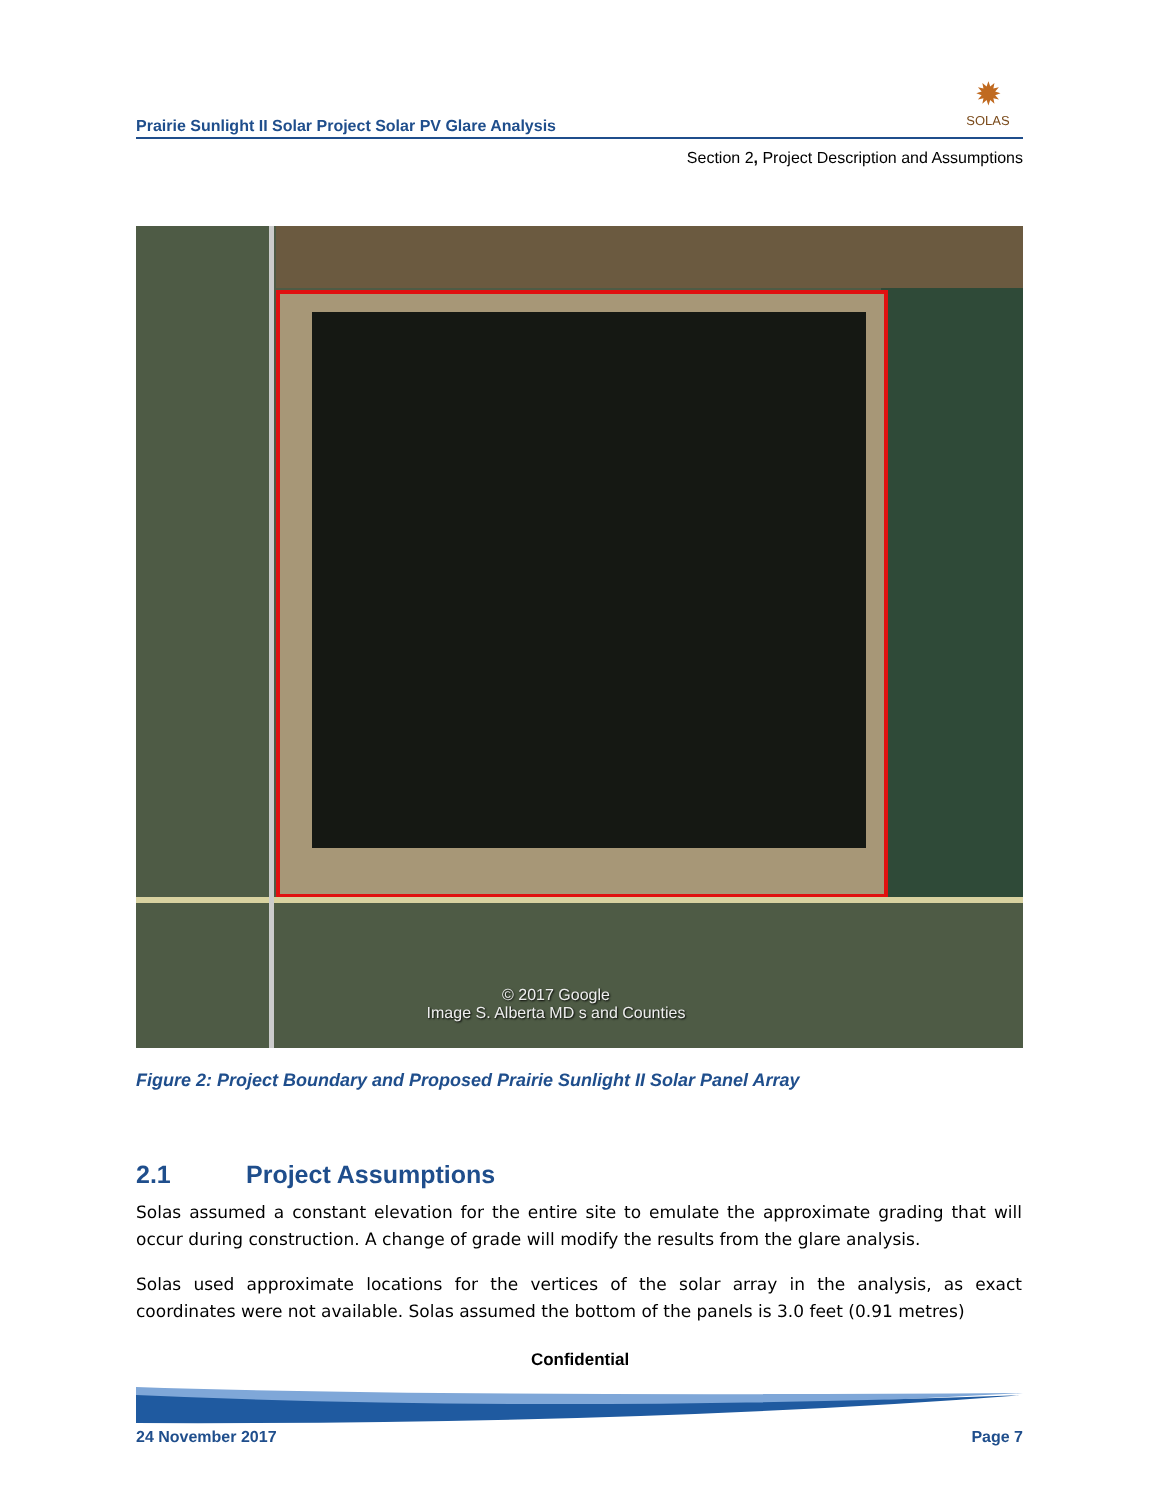Prairie Sunlight II Solar Project Solar PV Glare Analysis
✹
SOLAS
Section 2, Project Description and Assumptions
© 2017 Google
Image S. Alberta MD s and Counties
Figure 2: Project Boundary and Proposed Prairie Sunlight II Solar Panel Array
2.1 Project Assumptions
Solas assumed a constant elevation for the entire site to emulate the approximate grading that will occur during construction. A change of grade will modify the results from the glare analysis.
Solas used approximate locations for the vertices of the solar array in the analysis, as exact coordinates were not available. Solas assumed the bottom of the panels is 3.0 feet (0.91 metres)
Confidential
24 November 2017 Page 7